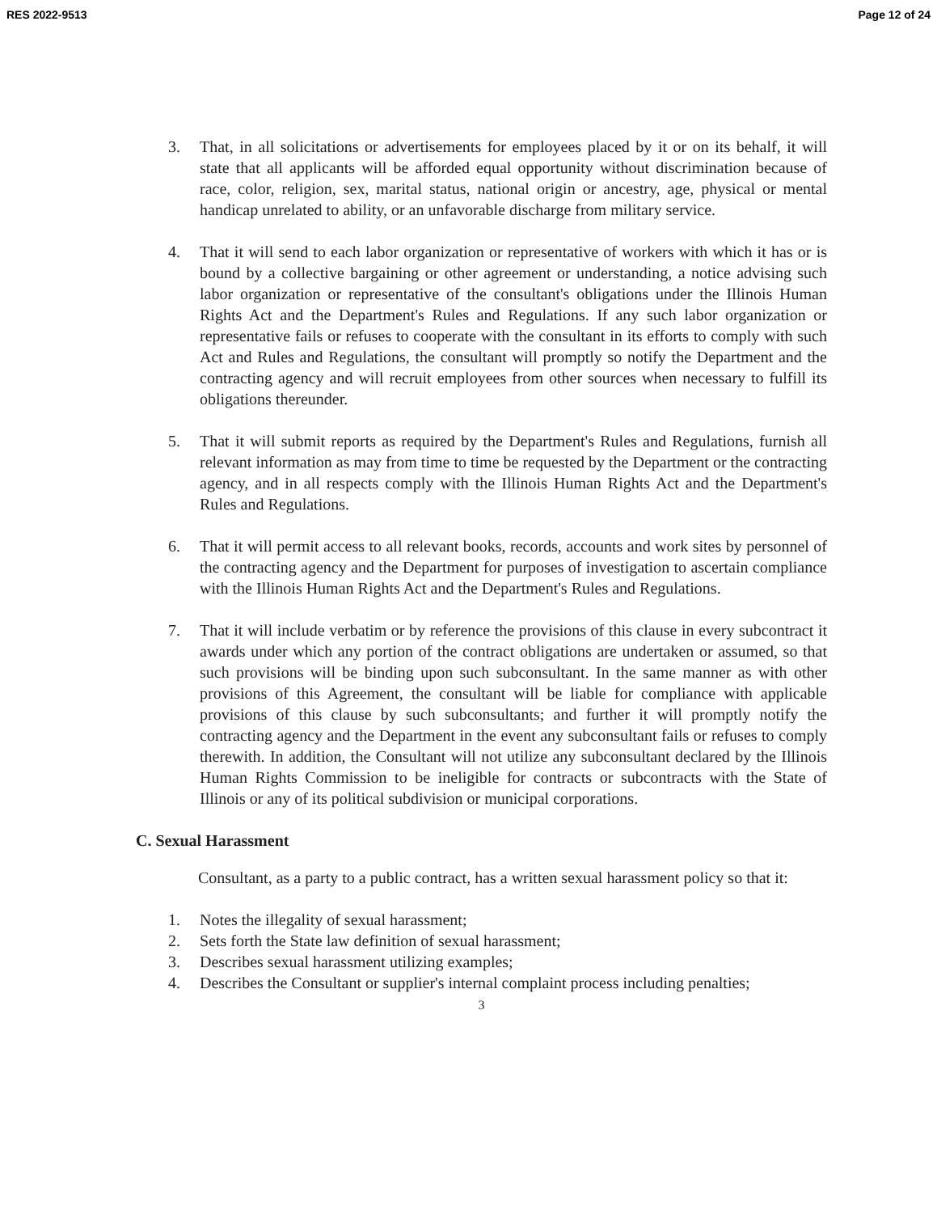RES 2022-9513 Page 12 of 24
3. That, in all solicitations or advertisements for employees placed by it or on its behalf, it will state that all applicants will be afforded equal opportunity without discrimination because of race, color, religion, sex, marital status, national origin or ancestry, age, physical or mental handicap unrelated to ability, or an unfavorable discharge from military service.
4. That it will send to each labor organization or representative of workers with which it has or is bound by a collective bargaining or other agreement or understanding, a notice advising such labor organization or representative of the consultant's obligations under the Illinois Human Rights Act and the Department's Rules and Regulations. If any such labor organization or representative fails or refuses to cooperate with the consultant in its efforts to comply with such Act and Rules and Regulations, the consultant will promptly so notify the Department and the contracting agency and will recruit employees from other sources when necessary to fulfill its obligations thereunder.
5. That it will submit reports as required by the Department's Rules and Regulations, furnish all relevant information as may from time to time be requested by the Department or the contracting agency, and in all respects comply with the Illinois Human Rights Act and the Department's Rules and Regulations.
6. That it will permit access to all relevant books, records, accounts and work sites by personnel of the contracting agency and the Department for purposes of investigation to ascertain compliance with the Illinois Human Rights Act and the Department's Rules and Regulations.
7. That it will include verbatim or by reference the provisions of this clause in every subcontract it awards under which any portion of the contract obligations are undertaken or assumed, so that such provisions will be binding upon such subconsultant. In the same manner as with other provisions of this Agreement, the consultant will be liable for compliance with applicable provisions of this clause by such subconsultants; and further it will promptly notify the contracting agency and the Department in the event any subconsultant fails or refuses to comply therewith. In addition, the Consultant will not utilize any subconsultant declared by the Illinois Human Rights Commission to be ineligible for contracts or subcontracts with the State of Illinois or any of its political subdivision or municipal corporations.
C. Sexual Harassment
Consultant, as a party to a public contract, has a written sexual harassment policy so that it:
1. Notes the illegality of sexual harassment;
2. Sets forth the State law definition of sexual harassment;
3. Describes sexual harassment utilizing examples;
4. Describes the Consultant or supplier's internal complaint process including penalties;
3